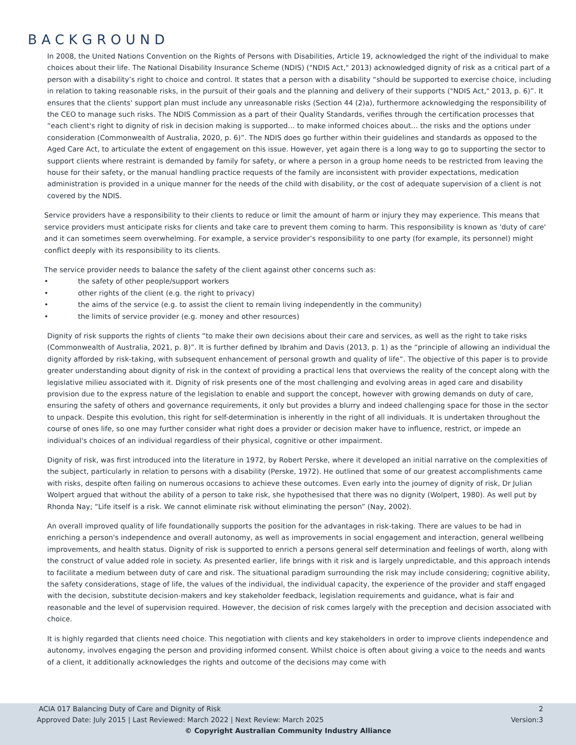BACKGROUND
In 2008, the United Nations Convention on the Rights of Persons with Disabilities, Article 19, acknowledged the right of the individual to make choices about their life. The National Disability Insurance Scheme (NDIS) ("NDIS Act," 2013) acknowledged dignity of risk as a critical part of a person with a disability’s right to choice and control. It states that a person with a disability “should be supported to exercise choice, including in relation to taking reasonable risks, in the pursuit of their goals and the planning and delivery of their supports ("NDIS Act," 2013, p. 6)”. It ensures that the clients' support plan must include any unreasonable risks (Section 44 (2)a), furthermore acknowledging the responsibility of the CEO to manage such risks. The NDIS Commission as a part of their Quality Standards, verifies through the certification processes that “each client's right to dignity of risk in decision making is supported… to make informed choices about… the risks and the options under consideration (Commonwealth of Australia, 2020, p. 6)”. The NDIS does go further within their guidelines and standards as opposed to the Aged Care Act, to articulate the extent of engagement on this issue. However, yet again there is a long way to go to supporting the sector to support clients where restraint is demanded by family for safety, or where a person in a group home needs to be restricted from leaving the house for their safety, or the manual handling practice requests of the family are inconsistent with provider expectations, medication administration is provided in a unique manner for the needs of the child with disability, or the cost of adequate supervision of a client is not covered by the NDIS.
Service providers have a responsibility to their clients to reduce or limit the amount of harm or injury they may experience. This means that service providers must anticipate risks for clients and take care to prevent them coming to harm. This responsibility is known as 'duty of care' and it can sometimes seem overwhelming. For example, a service provider’s responsibility to one party (for example, its personnel) might conflict deeply with its responsibility to its clients.
The service provider needs to balance the safety of the client against other concerns such as:
• the safety of other people/support workers
• other rights of the client (e.g. the right to privacy)
• the aims of the service (e.g. to assist the client to remain living independently in the community)
• the limits of service provider (e.g. money and other resources)
Dignity of risk supports the rights of clients “to make their own decisions about their care and services, as well as the right to take risks (Commonwealth of Australia, 2021, p. 8)”. It is further defined by Ibrahim and Davis (2013, p. 1) as the “principle of allowing an individual the dignity afforded by risk-taking, with subsequent enhancement of personal growth and quality of life”. The objective of this paper is to provide greater understanding about dignity of risk in the context of providing a practical lens that overviews the reality of the concept along with the legislative milieu associated with it. Dignity of risk presents one of the most challenging and evolving areas in aged care and disability provision due to the express nature of the legislation to enable and support the concept, however with growing demands on duty of care, ensuring the safety of others and governance requirements, it only but provides a blurry and indeed challenging space for those in the sector to unpack. Despite this evolution, this right for self-determination is inherently in the right of all individuals. It is undertaken throughout the course of ones life, so one may further consider what right does a provider or decision maker have to influence, restrict, or impede an individual's choices of an individual regardless of their physical, cognitive or other impairment.
Dignity of risk, was first introduced into the literature in 1972, by Robert Perske, where it developed an initial narrative on the complexities of the subject, particularly in relation to persons with a disability (Perske, 1972). He outlined that some of our greatest accomplishments came with risks, despite often failing on numerous occasions to achieve these outcomes. Even early into the journey of dignity of risk, Dr Julian Wolpert argued that without the ability of a person to take risk, she hypothesised that there was no dignity (Wolpert, 1980). As well put by Rhonda Nay; “Life itself is a risk. We cannot eliminate risk without eliminating the person” (Nay, 2002).
An overall improved quality of life foundationally supports the position for the advantages in risk-taking. There are values to be had in enriching a person's independence and overall autonomy, as well as improvements in social engagement and interaction, general wellbeing improvements, and health status. Dignity of risk is supported to enrich a persons general self determination and feelings of worth, along with the construct of value added role in society. As presented earlier, life brings with it risk and is largely unpredictable, and this approach intends to facilitate a medium between duty of care and risk. The situational paradigm surrounding the risk may include considering; cognitive ability, the safety considerations, stage of life, the values of the individual, the individual capacity, the experience of the provider and staff engaged with the decision, substitute decision-makers and key stakeholder feedback, legislation requirements and guidance, what is fair and reasonable and the level of supervision required. However, the decision of risk comes largely with the preception and decision associated with choice.
It is highly regarded that clients need choice. This negotiation with clients and key stakeholders in order to improve clients independence and autonomy, involves engaging the person and providing informed consent. Whilst choice is often about giving a voice to the needs and wants of a client, it additionally acknowledges the rights and outcome of the decisions may come with
ACIA 017 Balancing Duty of Care and Dignity of Risk 2
Approved Date: July 2015 | Last Reviewed: March 2022 | Next Review: March 2025 Version:3
© Copyright Australian Community Industry Alliance